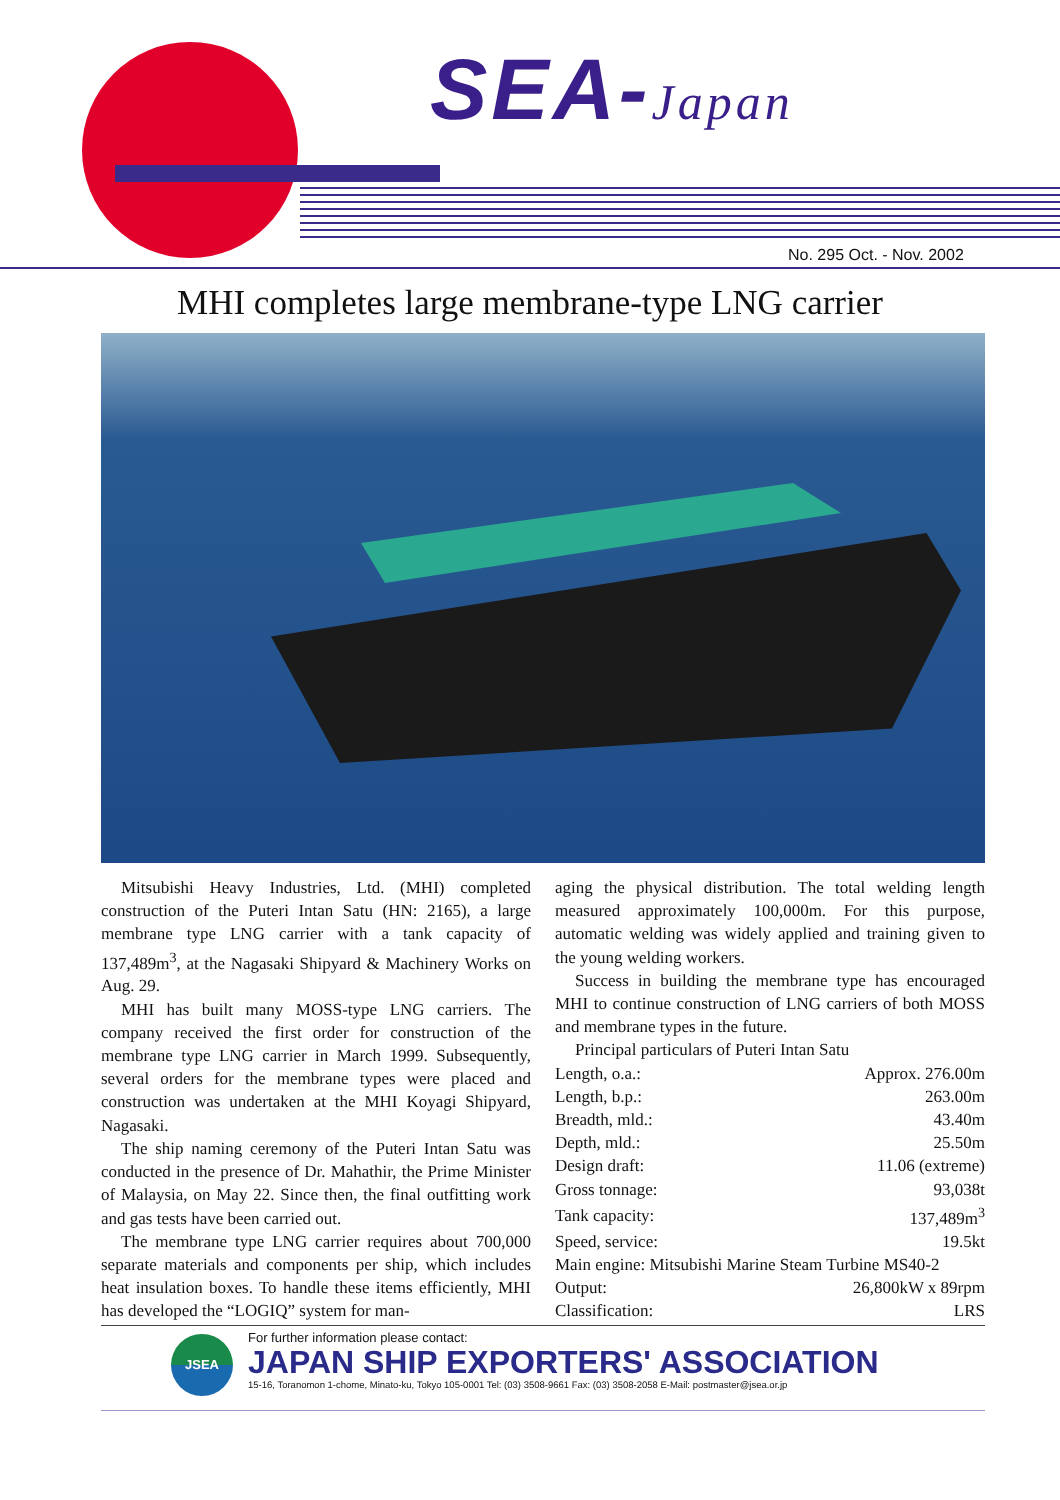SEA-Japan
No. 295 Oct. - Nov. 2002
MHI completes large membrane-type LNG carrier
Mitsubishi Heavy Industries, Ltd. (MHI) completed construction of the Puteri Intan Satu (HN: 2165), a large membrane type LNG carrier with a tank capacity of 137,489m<sup>3</sup>, at the Nagasaki Shipyard & Machinery Works on Aug. 29.
MHI has built many MOSS-type LNG carriers. The company received the first order for construction of the membrane type LNG carrier in March 1999. Subsequently, several orders for the membrane types were placed and construction was undertaken at the MHI Koyagi Shipyard, Nagasaki.
The ship naming ceremony of the Puteri Intan Satu was conducted in the presence of Dr. Mahathir, the Prime Minister of Malaysia, on May 22. Since then, the final outfitting work and gas tests have been carried out.
The membrane type LNG carrier requires about 700,000 separate materials and components per ship, which includes heat insulation boxes. To handle these items efficiently, MHI has developed the “LOGIQ” system for man-
aging the physical distribution. The total welding length measured approximately 100,000m. For this purpose, automatic welding was widely applied and training given to the young welding workers.
Success in building the membrane type has encouraged MHI to continue construction of LNG carriers of both MOSS and membrane types in the future.
Principal particulars of Puteri Intan Satu
| Length, o.a.: | Approx. 276.00m |
| Length, b.p.: | 263.00m |
| Breadth, mld.: | 43.40m |
| Depth, mld.: | 25.50m |
| Design draft: | 11.06 (extreme) |
| Gross tonnage: | 93,038t |
| Tank capacity: | 137,489m<sup>3</sup> |
| Speed, service: | 19.5kt |
| Main engine: Mitsubishi Marine Steam Turbine MS40-2 | |
| Output: | 26,800kW x 89rpm |
| Classification: | LRS |
JSEA
For further information please contact:
JAPAN SHIP EXPORTERS' ASSOCIATION
15-16, Toranomon 1-chome, Minato-ku, Tokyo 105-0001 Tel: (03) 3508-9661 Fax: (03) 3508-2058 E-Mail: postmaster@jsea.or.jp